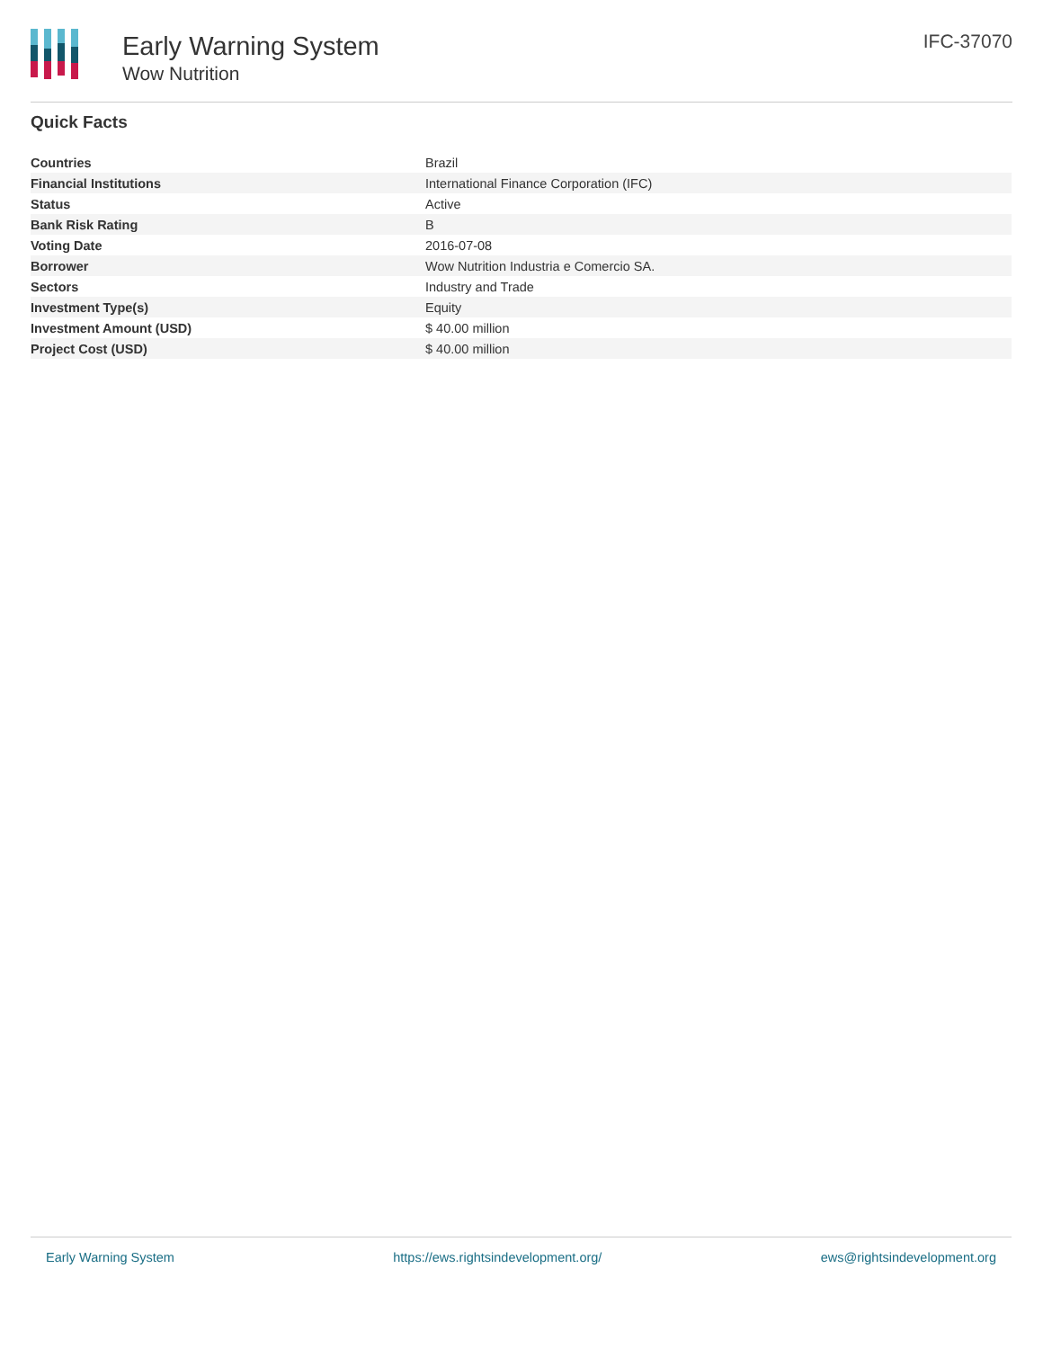Early Warning System
Wow Nutrition
IFC-37070
Quick Facts
| Countries | Brazil |
| Financial Institutions | International Finance Corporation (IFC) |
| Status | Active |
| Bank Risk Rating | B |
| Voting Date | 2016-07-08 |
| Borrower | Wow Nutrition Industria e Comercio SA. |
| Sectors | Industry and Trade |
| Investment Type(s) | Equity |
| Investment Amount (USD) | $ 40.00 million |
| Project Cost (USD) | $ 40.00 million |
Early Warning System https://ews.rightsindevelopment.org/ ews@rightsindevelopment.org